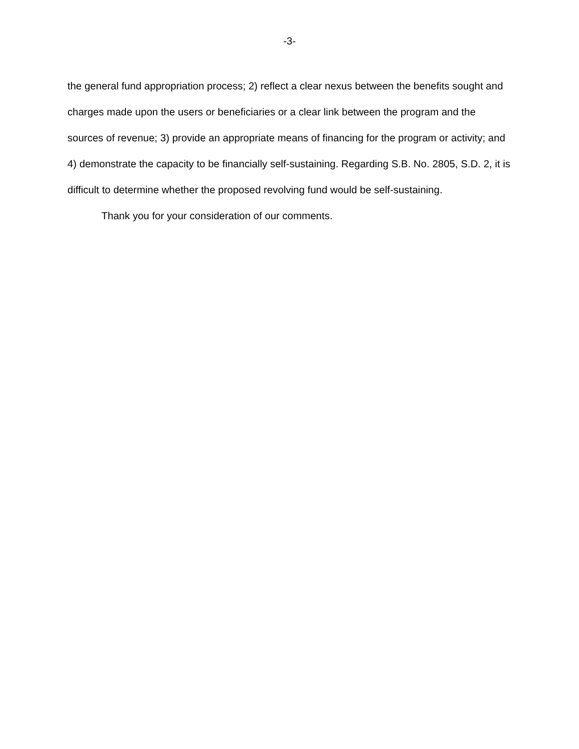-3-
the general fund appropriation process; 2) reflect a clear nexus between the benefits sought and charges made upon the users or beneficiaries or a clear link between the program and the sources of revenue; 3) provide an appropriate means of financing for the program or activity; and 4) demonstrate the capacity to be financially self-sustaining. Regarding S.B. No. 2805, S.D. 2, it is difficult to determine whether the proposed revolving fund would be self-sustaining.
Thank you for your consideration of our comments.